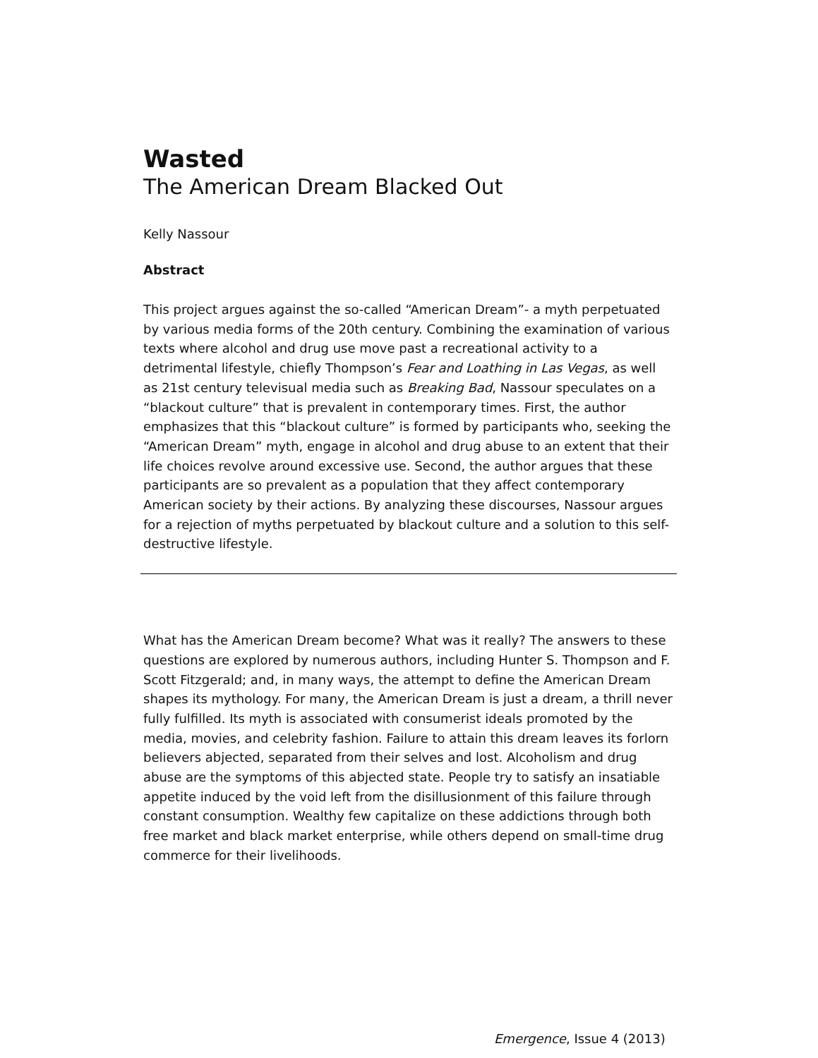Wasted
The American Dream Blacked Out
Kelly Nassour
Abstract
This project argues against the so-called “American Dream”- a myth perpetuated by various media forms of the 20th century. Combining the examination of various texts where alcohol and drug use move past a recreational activity to a detrimental lifestyle, chiefly Thompson’s Fear and Loathing in Las Vegas, as well as 21st century televisual media such as Breaking Bad, Nassour speculates on a “blackout culture” that is prevalent in contemporary times. First, the author emphasizes that this “blackout culture” is formed by participants who, seeking the “American Dream” myth, engage in alcohol and drug abuse to an extent that their life choices revolve around excessive use. Second, the author argues that these participants are so prevalent as a population that they affect contemporary American society by their actions. By analyzing these discourses, Nassour argues for a rejection of myths perpetuated by blackout culture and a solution to this self-destructive lifestyle.
What has the American Dream become? What was it really? The answers to these questions are explored by numerous authors, including Hunter S. Thompson and F. Scott Fitzgerald; and, in many ways, the attempt to define the American Dream shapes its mythology. For many, the American Dream is just a dream, a thrill never fully fulfilled. Its myth is associated with consumerist ideals promoted by the media, movies, and celebrity fashion. Failure to attain this dream leaves its forlorn believers abjected, separated from their selves and lost. Alcoholism and drug abuse are the symptoms of this abjected state. People try to satisfy an insatiable appetite induced by the void left from the disillusionment of this failure through constant consumption. Wealthy few capitalize on these addictions through both free market and black market enterprise, while others depend on small-time drug commerce for their livelihoods.
Emergence, Issue 4 (2013)